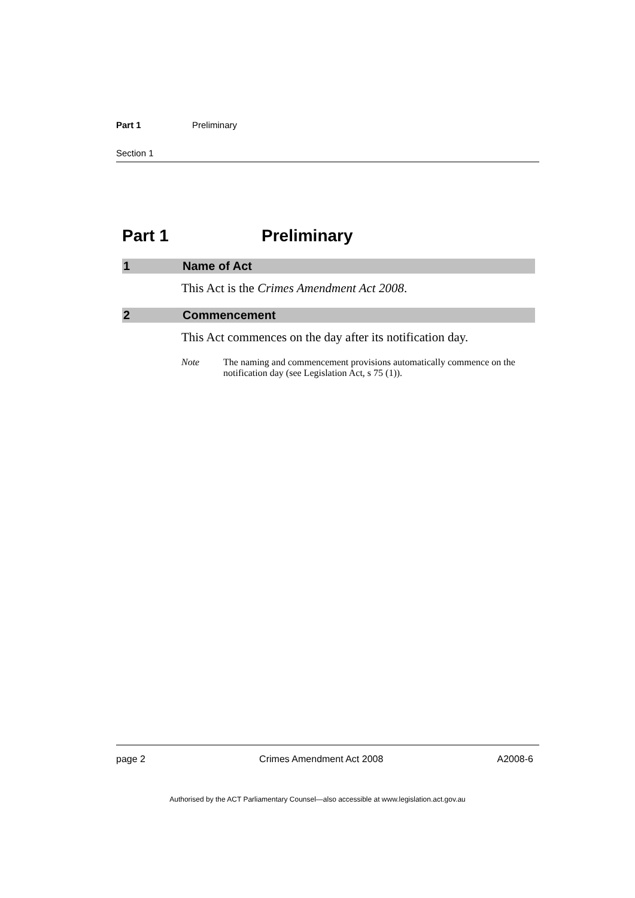Part 1 Preliminary
Section 1
Part 1 Preliminary
1 Name of Act
This Act is the Crimes Amendment Act 2008.
2 Commencement
This Act commences on the day after its notification day.
Note The naming and commencement provisions automatically commence on the notification day (see Legislation Act, s 75 (1)).
page 2 Crimes Amendment Act 2008 A2008-6
Authorised by the ACT Parliamentary Counsel—also accessible at www.legislation.act.gov.au